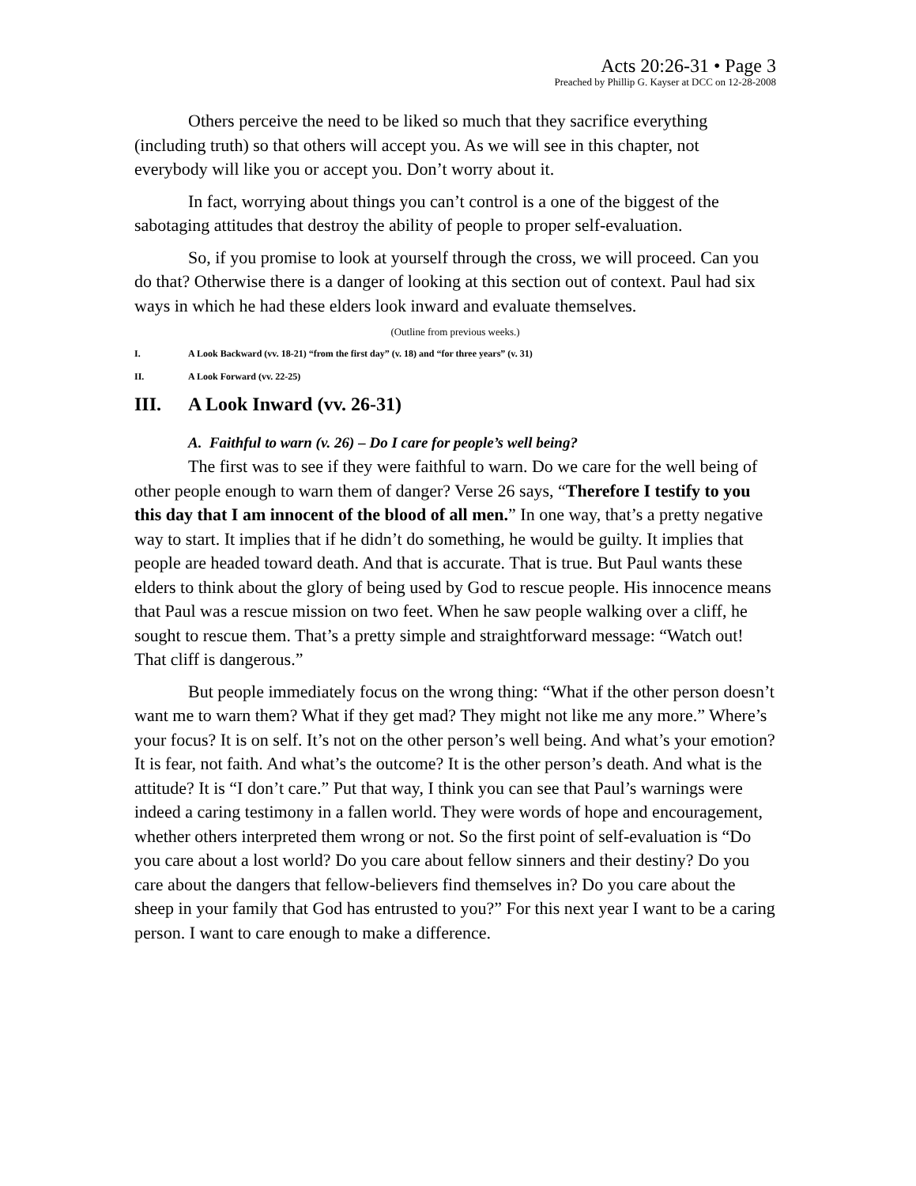Acts 20:26-31 • Page 3
Preached by Phillip G. Kayser at DCC on 12-28-2008
Others perceive the need to be liked so much that they sacrifice everything (including truth) so that others will accept you. As we will see in this chapter, not everybody will like you or accept you. Don’t worry about it.
In fact, worrying about things you can’t control is a one of the biggest of the sabotaging attitudes that destroy the ability of people to proper self-evaluation.
So, if you promise to look at yourself through the cross, we will proceed. Can you do that? Otherwise there is a danger of looking at this section out of context. Paul had six ways in which he had these elders look inward and evaluate themselves.
(Outline from previous weeks.)
I. A Look Backward (vv. 18-21) “from the first day” (v. 18) and “for three years” (v. 31)
II. A Look Forward (vv. 22-25)
III. A Look Inward (vv. 26-31)
A. Faithful to warn (v. 26) – Do I care for people’s well being?
The first was to see if they were faithful to warn. Do we care for the well being of other people enough to warn them of danger? Verse 26 says, “Therefore I testify to you this day that I am innocent of the blood of all men.” In one way, that’s a pretty negative way to start. It implies that if he didn’t do something, he would be guilty. It implies that people are headed toward death. And that is accurate. That is true. But Paul wants these elders to think about the glory of being used by God to rescue people. His innocence means that Paul was a rescue mission on two feet. When he saw people walking over a cliff, he sought to rescue them. That’s a pretty simple and straightforward message: “Watch out! That cliff is dangerous.”
But people immediately focus on the wrong thing: “What if the other person doesn’t want me to warn them? What if they get mad? They might not like me any more.” Where’s your focus? It is on self. It’s not on the other person’s well being. And what’s your emotion? It is fear, not faith. And what’s the outcome? It is the other person’s death. And what is the attitude? It is “I don’t care.” Put that way, I think you can see that Paul’s warnings were indeed a caring testimony in a fallen world. They were words of hope and encouragement, whether others interpreted them wrong or not. So the first point of self-evaluation is “Do you care about a lost world? Do you care about fellow sinners and their destiny? Do you care about the dangers that fellow-believers find themselves in? Do you care about the sheep in your family that God has entrusted to you?” For this next year I want to be a caring person. I want to care enough to make a difference.